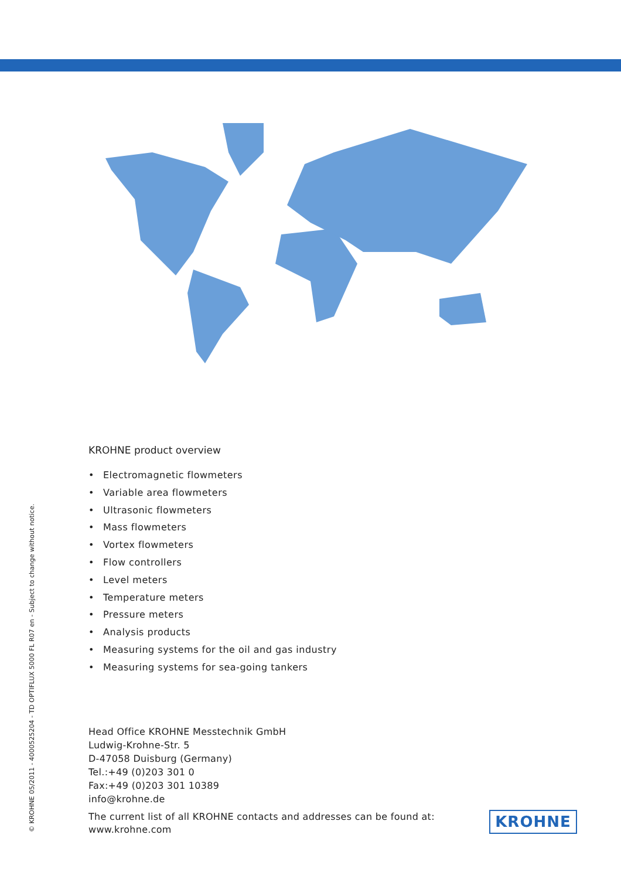KROHNE product overview
• Electromagnetic flowmeters
• Variable area flowmeters
• Ultrasonic flowmeters
• Mass flowmeters
• Vortex flowmeters
• Flow controllers
• Level meters
• Temperature meters
• Pressure meters
• Analysis products
• Measuring systems for the oil and gas industry
• Measuring systems for sea-going tankers
Head Office KROHNE Messtechnik GmbH
Ludwig-Krohne-Str. 5
D-47058 Duisburg (Germany)
Tel.:+49 (0)203 301 0
Fax:+49 (0)203 301 10389
info@krohne.de
The current list of all KROHNE contacts and addresses can be found at:
www.krohne.com
© KROHNE 05/2011 - 4000525204 - TD OPTIFLUX 5000 FL R07 en - Subject to change without notice.
KROHNE